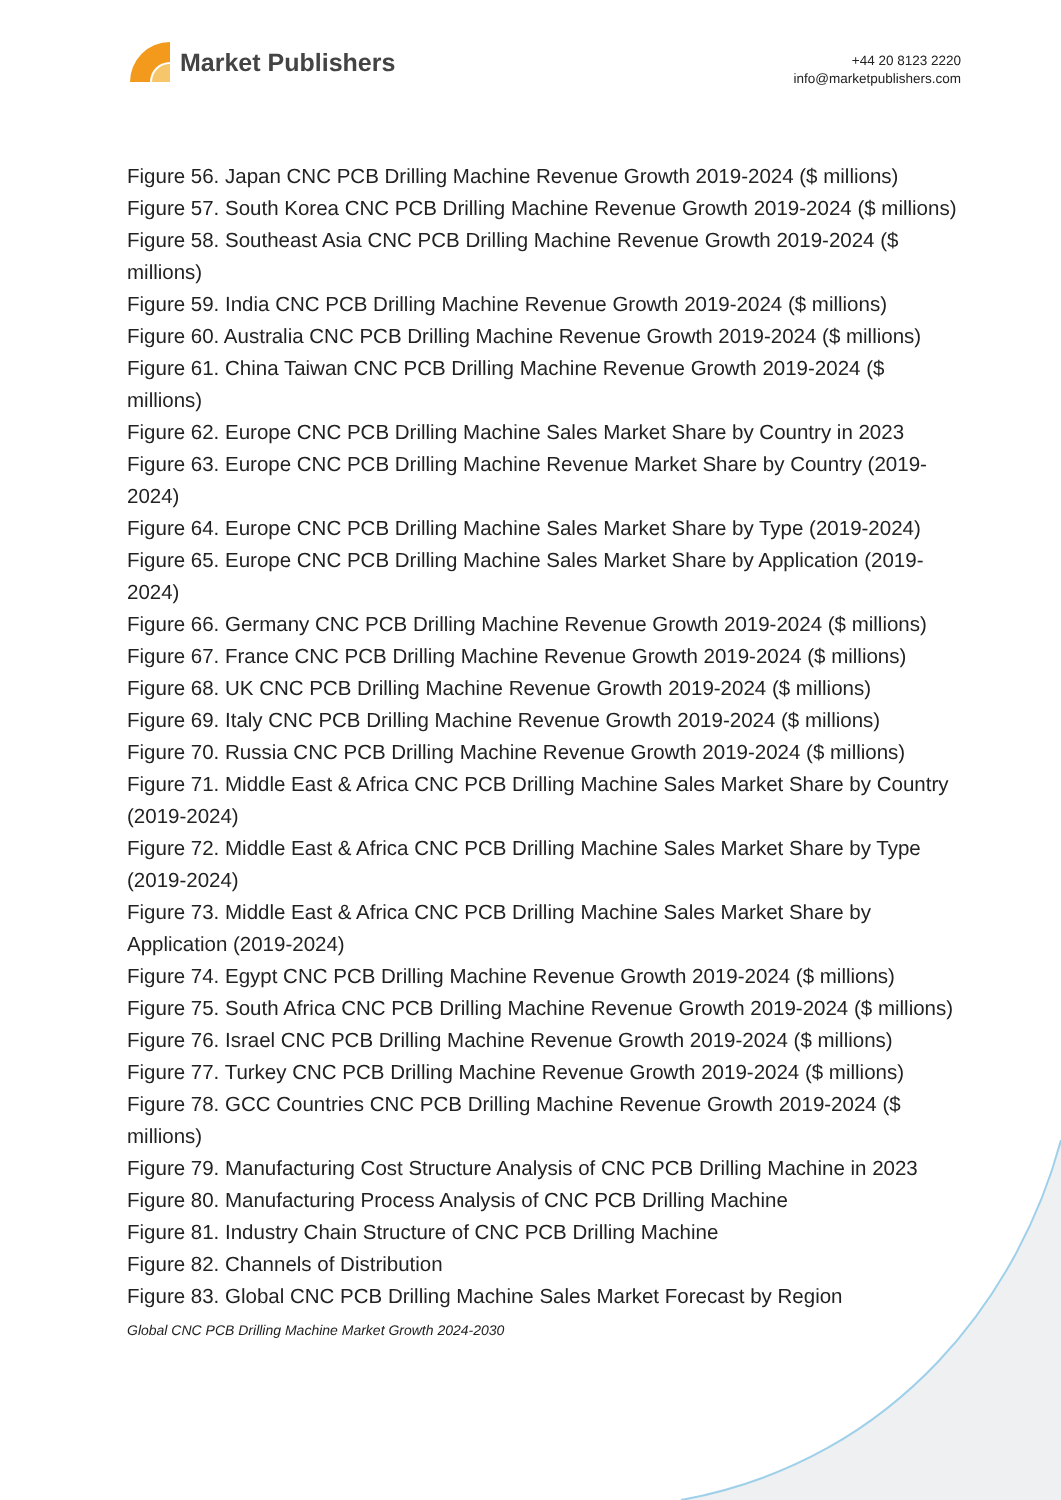Market Publishers
+44 20 8123 2220
info@marketpublishers.com
Figure 56. Japan CNC PCB Drilling Machine Revenue Growth 2019-2024 ($ millions)
Figure 57. South Korea CNC PCB Drilling Machine Revenue Growth 2019-2024 ($ millions)
Figure 58. Southeast Asia CNC PCB Drilling Machine Revenue Growth 2019-2024 ($ millions)
Figure 59. India CNC PCB Drilling Machine Revenue Growth 2019-2024 ($ millions)
Figure 60. Australia CNC PCB Drilling Machine Revenue Growth 2019-2024 ($ millions)
Figure 61. China Taiwan CNC PCB Drilling Machine Revenue Growth 2019-2024 ($ millions)
Figure 62. Europe CNC PCB Drilling Machine Sales Market Share by Country in 2023
Figure 63. Europe CNC PCB Drilling Machine Revenue Market Share by Country (2019-2024)
Figure 64. Europe CNC PCB Drilling Machine Sales Market Share by Type (2019-2024)
Figure 65. Europe CNC PCB Drilling Machine Sales Market Share by Application (2019-2024)
Figure 66. Germany CNC PCB Drilling Machine Revenue Growth 2019-2024 ($ millions)
Figure 67. France CNC PCB Drilling Machine Revenue Growth 2019-2024 ($ millions)
Figure 68. UK CNC PCB Drilling Machine Revenue Growth 2019-2024 ($ millions)
Figure 69. Italy CNC PCB Drilling Machine Revenue Growth 2019-2024 ($ millions)
Figure 70. Russia CNC PCB Drilling Machine Revenue Growth 2019-2024 ($ millions)
Figure 71. Middle East & Africa CNC PCB Drilling Machine Sales Market Share by Country (2019-2024)
Figure 72. Middle East & Africa CNC PCB Drilling Machine Sales Market Share by Type (2019-2024)
Figure 73. Middle East & Africa CNC PCB Drilling Machine Sales Market Share by Application (2019-2024)
Figure 74. Egypt CNC PCB Drilling Machine Revenue Growth 2019-2024 ($ millions)
Figure 75. South Africa CNC PCB Drilling Machine Revenue Growth 2019-2024 ($ millions)
Figure 76. Israel CNC PCB Drilling Machine Revenue Growth 2019-2024 ($ millions)
Figure 77. Turkey CNC PCB Drilling Machine Revenue Growth 2019-2024 ($ millions)
Figure 78. GCC Countries CNC PCB Drilling Machine Revenue Growth 2019-2024 ($ millions)
Figure 79. Manufacturing Cost Structure Analysis of CNC PCB Drilling Machine in 2023
Figure 80. Manufacturing Process Analysis of CNC PCB Drilling Machine
Figure 81. Industry Chain Structure of CNC PCB Drilling Machine
Figure 82. Channels of Distribution
Figure 83. Global CNC PCB Drilling Machine Sales Market Forecast by Region
Global CNC PCB Drilling Machine Market Growth 2024-2030